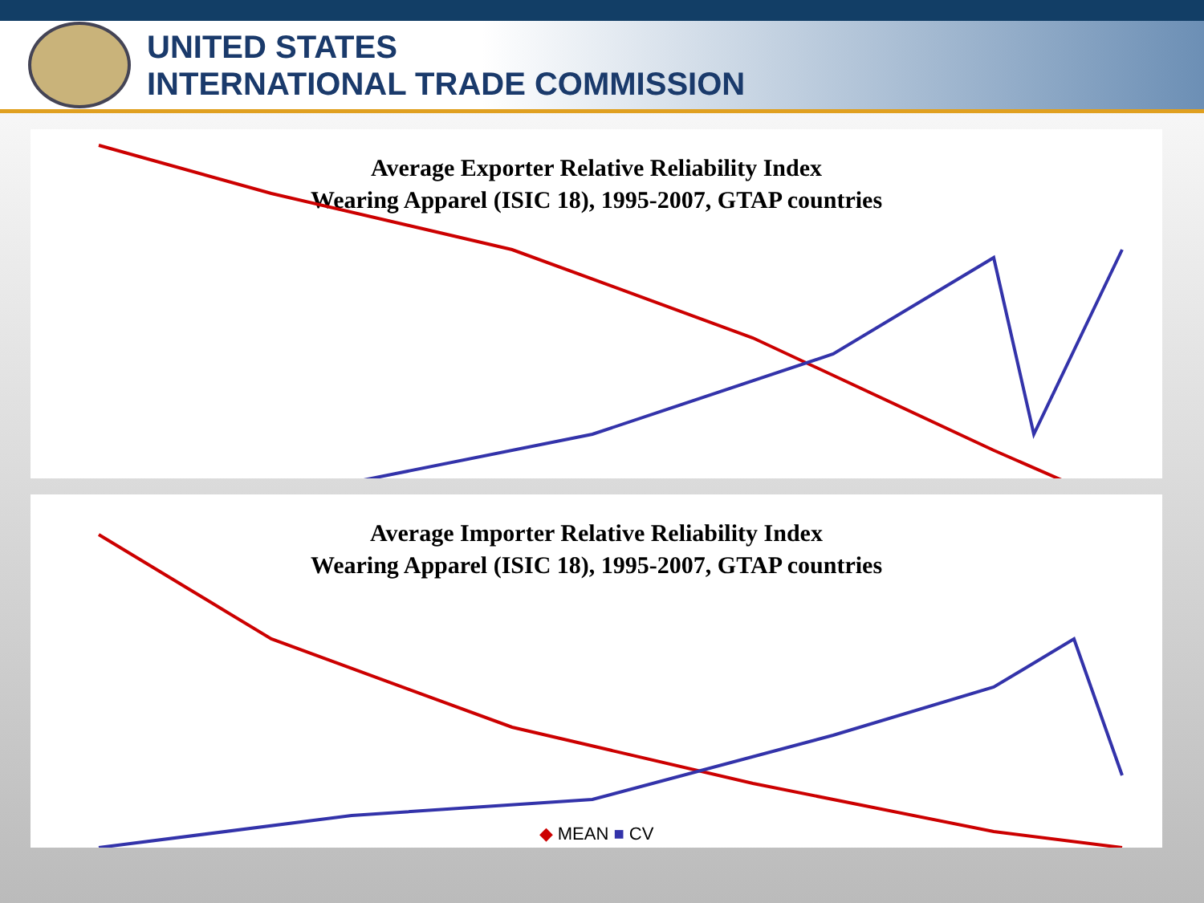UNITED STATES
INTERNATIONAL TRADE COMMISSION
Average Exporter Relative Reliability Index
Wearing Apparel (ISIC 18), 1995-2007, GTAP countries
Average Importer Relative Reliability Index
Wearing Apparel (ISIC 18), 1995-2007, GTAP countries
◆ MEAN ■ CV